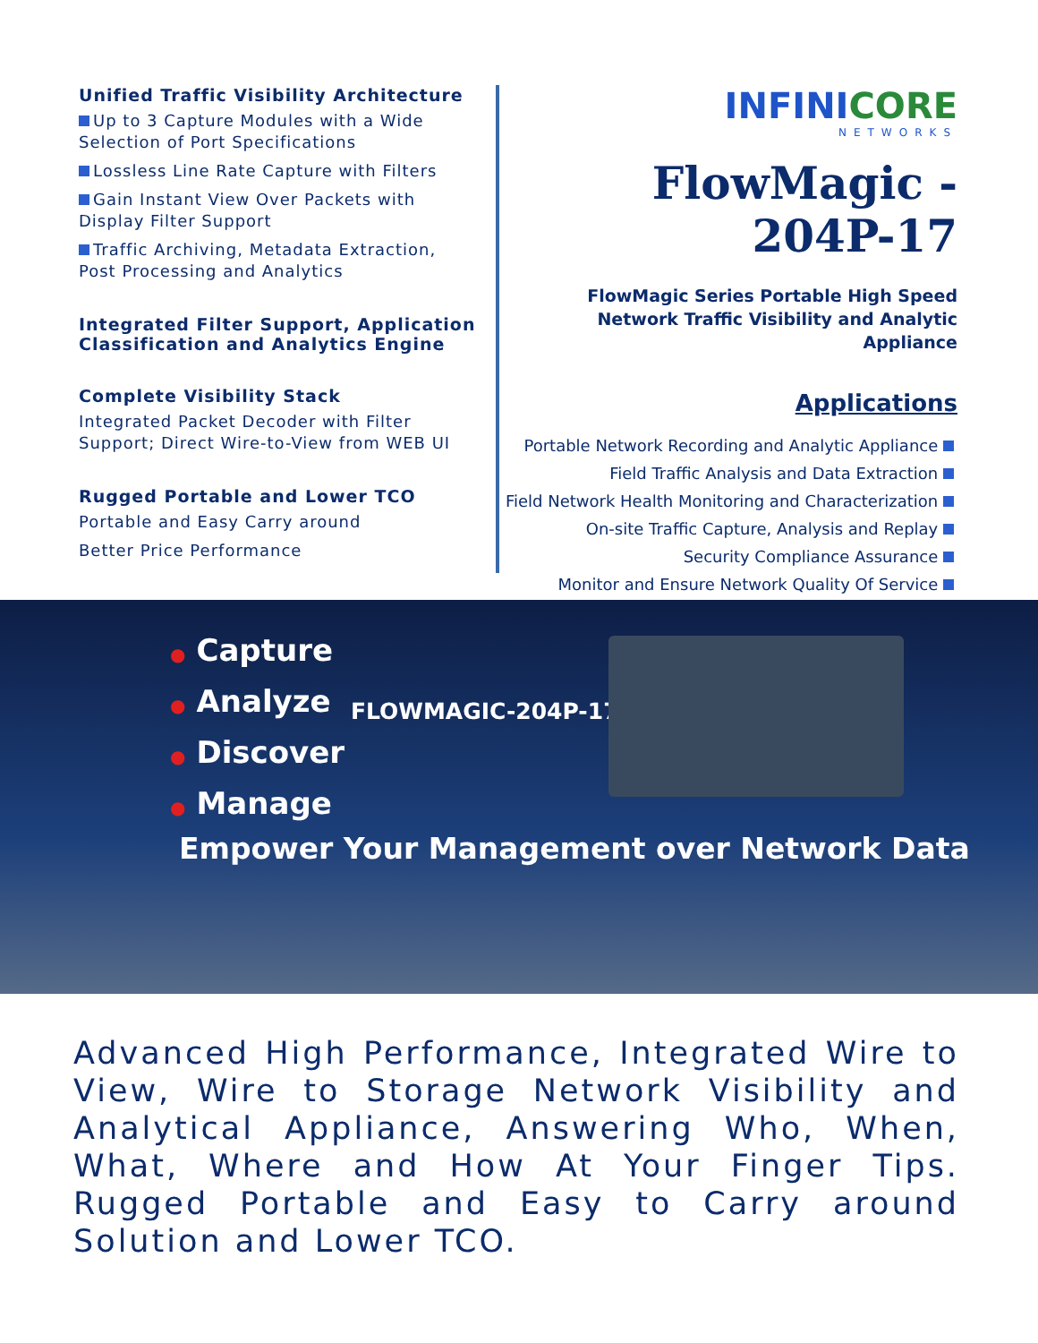Unified Traffic Visibility Architecture
Up to 3 Capture Modules with a Wide Selection of Port Specifications
Lossless Line Rate Capture with Filters
Gain Instant View Over Packets with Display Filter Support
Traffic Archiving, Metadata Extraction, Post Processing and Analytics
Integrated Filter Support, Application Classification and Analytics Engine
Complete Visibility Stack
Integrated Packet Decoder with Filter Support; Direct Wire-to-View from WEB UI
Rugged Portable and Lower TCO
Portable and Easy Carry around
Better Price Performance
INFINICORE
NETWORKS
FlowMagic - 204P-17
FlowMagic Series Portable High Speed
Network Traffic Visibility and Analytic Appliance
Applications
Portable Network Recording and Analytic Appliance
Field Traffic Analysis and Data Extraction
Field Network Health Monitoring and Characterization
On-site Traffic Capture, Analysis and Replay
Security Compliance Assurance
Monitor and Ensure Network Quality Of Service
● Capture
● Analyze
● Discover
● Manage
FLOWMAGIC-204P-17
Empower Your Management over Network Data
Advanced High Performance, Integrated Wire to View, Wire to Storage Network Visibility and Analytical Appliance, Answering Who, When, What, Where and How At Your Finger Tips. Rugged Portable and Easy to Carry around Solution and Lower TCO.